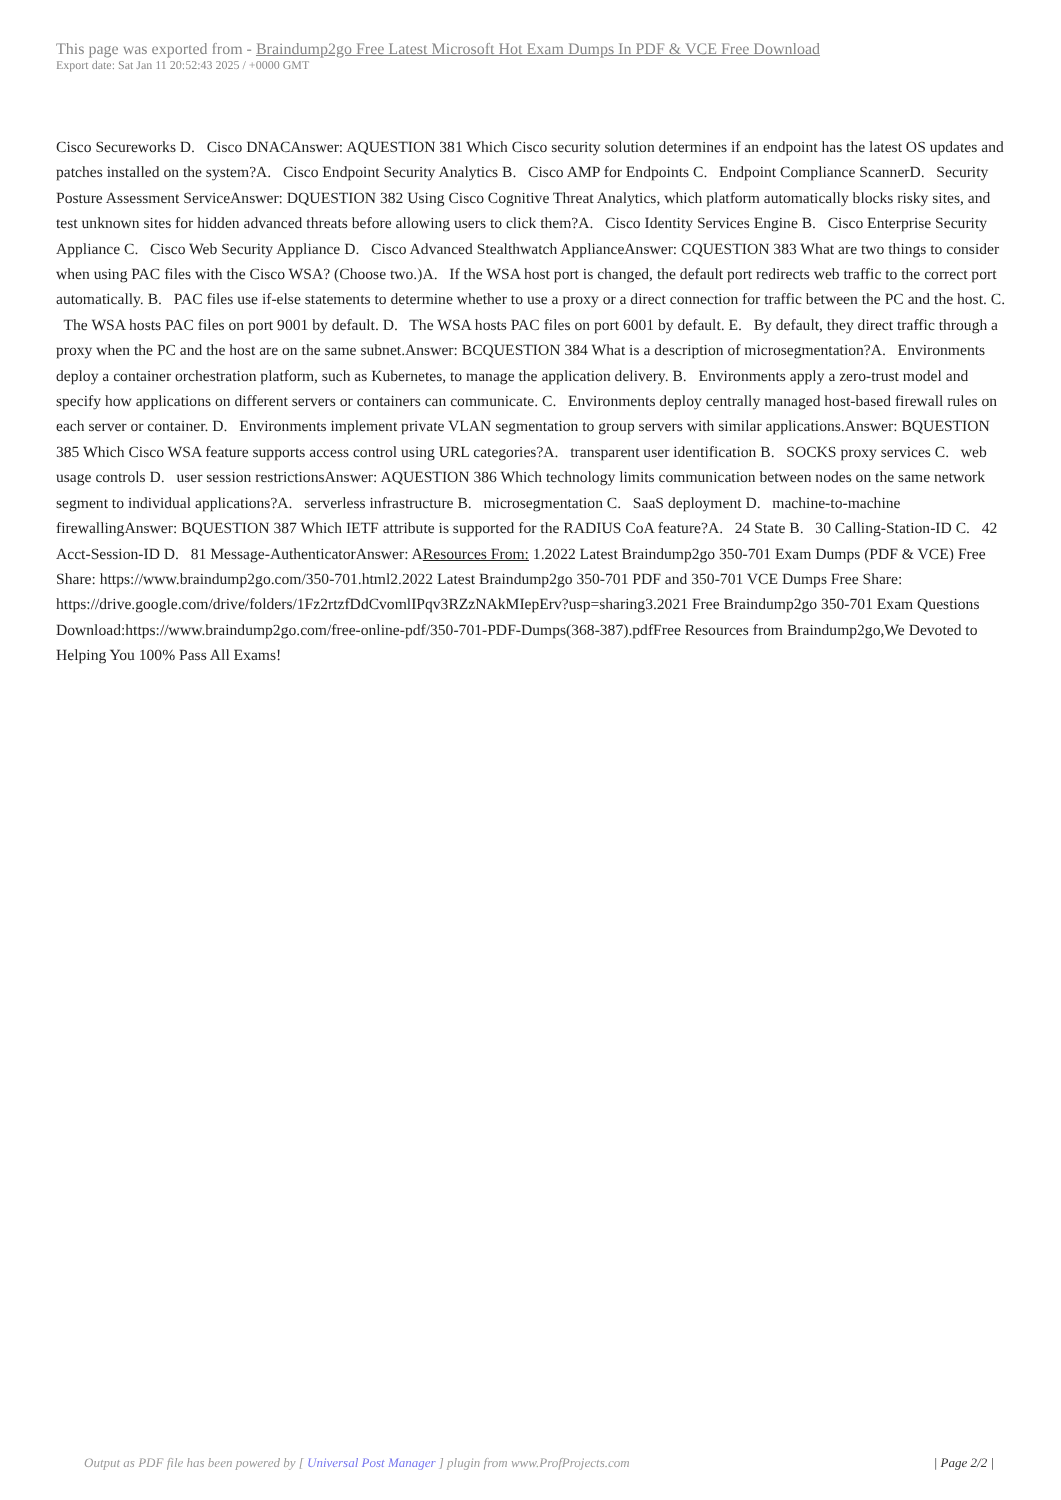This page was exported from - Braindump2go Free Latest Microsoft Hot Exam Dumps In PDF & VCE Free Download
Export date: Sat Jan 11 20:52:43 2025 / +0000 GMT
Cisco Secureworks D. Cisco DNACAnswer: AQUESTION 381 Which Cisco security solution determines if an endpoint has the latest OS updates and patches installed on the system?A. Cisco Endpoint Security Analytics B. Cisco AMP for Endpoints C. Endpoint Compliance ScannerD. Security Posture Assessment ServiceAnswer: DQUESTION 382 Using Cisco Cognitive Threat Analytics, which platform automatically blocks risky sites, and test unknown sites for hidden advanced threats before allowing users to click them?A. Cisco Identity Services Engine B. Cisco Enterprise Security Appliance C. Cisco Web Security Appliance D. Cisco Advanced Stealthwatch ApplianceAnswer: CQUESTION 383 What are two things to consider when using PAC files with the Cisco WSA? (Choose two.)A. If the WSA host port is changed, the default port redirects web traffic to the correct port automatically. B. PAC files use if-else statements to determine whether to use a proxy or a direct connection for traffic between the PC and the host. C. The WSA hosts PAC files on port 9001 by default. D. The WSA hosts PAC files on port 6001 by default. E. By default, they direct traffic through a proxy when the PC and the host are on the same subnet.Answer: BCQUESTION 384 What is a description of microsegmentation?A. Environments deploy a container orchestration platform, such as Kubernetes, to manage the application delivery. B. Environments apply a zero-trust model and specify how applications on different servers or containers can communicate. C. Environments deploy centrally managed host-based firewall rules on each server or container. D. Environments implement private VLAN segmentation to group servers with similar applications.Answer: BQUESTION 385 Which Cisco WSA feature supports access control using URL categories?A. transparent user identification B. SOCKS proxy services C. web usage controls D. user session restrictionsAnswer: AQUESTION 386 Which technology limits communication between nodes on the same network segment to individual applications?A. serverless infrastructure B. microsegmentation C. SaaS deployment D. machine-to-machine firewallingAnswer: BQUESTION 387 Which IETF attribute is supported for the RADIUS CoA feature?A. 24 State B. 30 Calling-Station-ID C. 42 Acct-Session-ID D. 81 Message-AuthenticatorAnswer: AResources From: 1.2022 Latest Braindump2go 350-701 Exam Dumps (PDF & VCE) Free Share: https://www.braindump2go.com/350-701.html2.2022 Latest Braindump2go 350-701 PDF and 350-701 VCE Dumps Free Share: https://drive.google.com/drive/folders/1Fz2rtzfDdCvomlIPqv3RZzNAkMIepErv?usp=sharing3.2021 Free Braindump2go 350-701 Exam Questions Download:https://www.braindump2go.com/free-online-pdf/350-701-PDF-Dumps(368-387).pdfFree Resources from Braindump2go,We Devoted to Helping You 100% Pass All Exams!
Output as PDF file has been powered by [ Universal Post Manager ] plugin from www.ProfProjects.com | Page 2/2 |